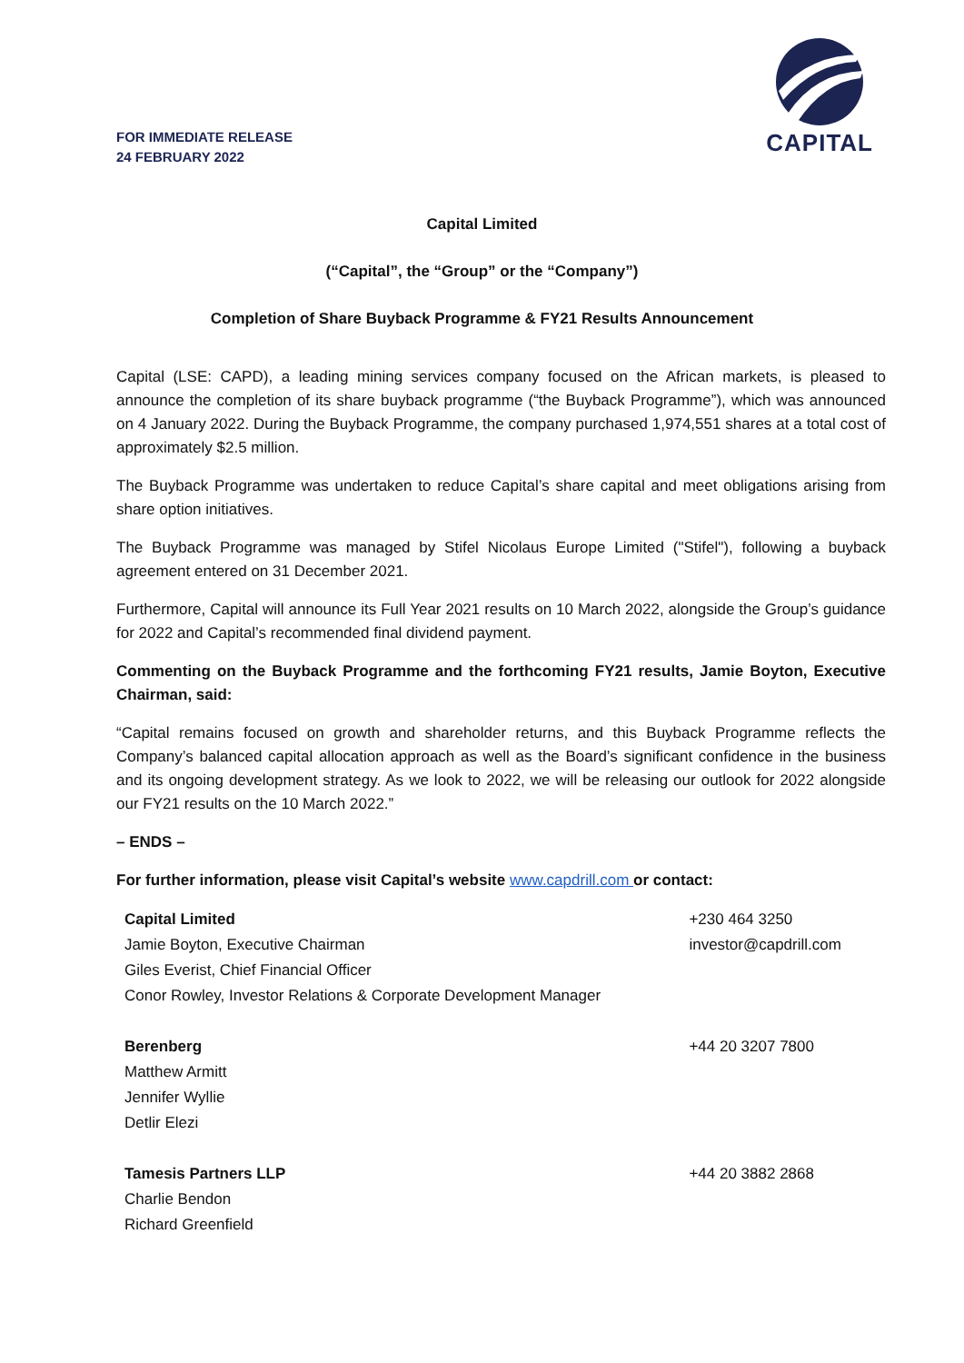FOR IMMEDIATE RELEASE
24 FEBRUARY 2022
CAPITAL
Capital Limited
(“Capital”, the “Group” or the “Company”)
Completion of Share Buyback Programme & FY21 Results Announcement
Capital (LSE: CAPD), a leading mining services company focused on the African markets, is pleased to announce the completion of its share buyback programme (“the Buyback Programme”), which was announced on 4 January 2022. During the Buyback Programme, the company purchased 1,974,551 shares at a total cost of approximately $2.5 million.
The Buyback Programme was undertaken to reduce Capital’s share capital and meet obligations arising from share option initiatives.
The Buyback Programme was managed by Stifel Nicolaus Europe Limited ("Stifel"), following a buyback agreement entered on 31 December 2021.
Furthermore, Capital will announce its Full Year 2021 results on 10 March 2022, alongside the Group’s guidance for 2022 and Capital’s recommended final dividend payment.
Commenting on the Buyback Programme and the forthcoming FY21 results, Jamie Boyton, Executive Chairman, said:
“Capital remains focused on growth and shareholder returns, and this Buyback Programme reflects the Company’s balanced capital allocation approach as well as the Board’s significant confidence in the business and its ongoing development strategy. As we look to 2022, we will be releasing our outlook for 2022 alongside our FY21 results on the 10 March 2022.”
– ENDS –
For further information, please visit Capital’s website www.capdrill.com or contact:
| Capital Limited Jamie Boyton, Executive Chairman Giles Everist, Chief Financial Officer Conor Rowley, Investor Relations & Corporate Development Manager | +230 464 3250 investor@capdrill.com |
| Berenberg Matthew Armitt Jennifer Wyllie Detlir Elezi | +44 20 3207 7800 |
| Tamesis Partners LLP Charlie Bendon Richard Greenfield | +44 20 3882 2868 |